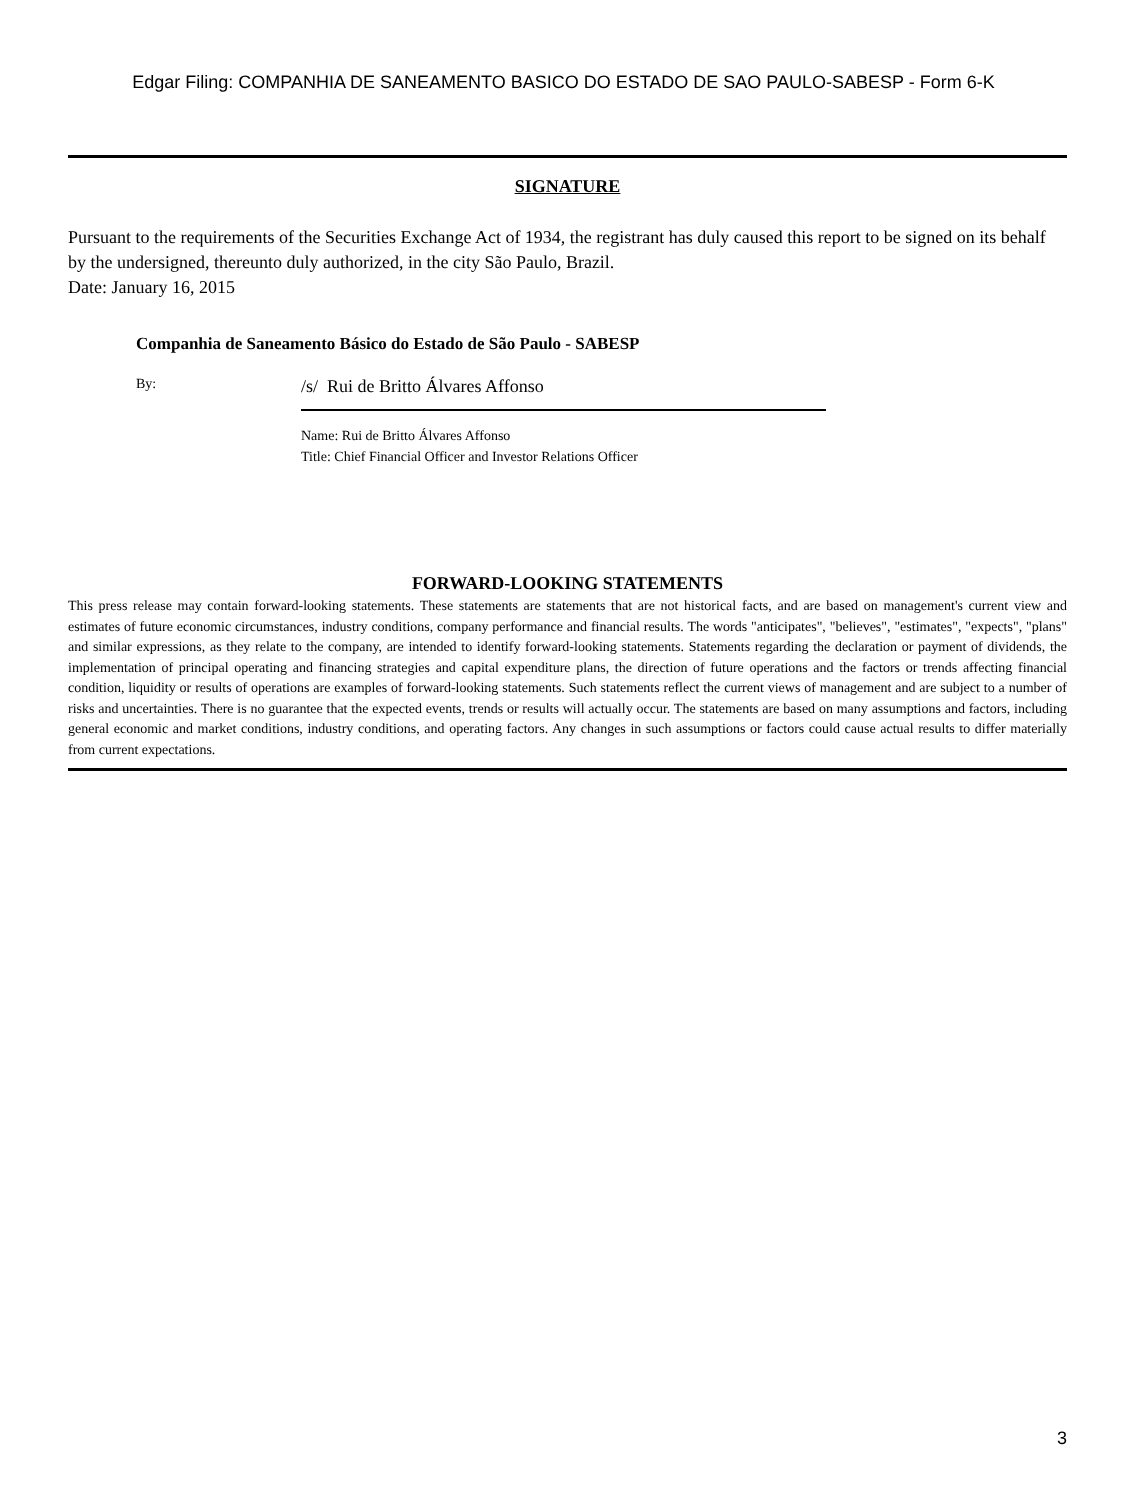Edgar Filing: COMPANHIA DE SANEAMENTO BASICO DO ESTADO DE SAO PAULO-SABESP - Form 6-K
SIGNATURE
Pursuant to the requirements of the Securities Exchange Act of 1934, the registrant has duly caused this report to be signed on its behalf by the undersigned, thereunto duly authorized, in the city São Paulo, Brazil.
Date: January 16, 2015
Companhia de Saneamento Básico do Estado de São Paulo - SABESP
By:
/s/ Rui de Britto Álvares Affonso
Name: Rui de Britto Álvares Affonso
Title: Chief Financial Officer and Investor Relations Officer
FORWARD-LOOKING STATEMENTS
This press release may contain forward-looking statements. These statements are statements that are not historical facts, and are based on management's current view and estimates of future economic circumstances, industry conditions, company performance and financial results. The words "anticipates", "believes", "estimates", "expects", "plans" and similar expressions, as they relate to the company, are intended to identify forward-looking statements. Statements regarding the declaration or payment of dividends, the implementation of principal operating and financing strategies and capital expenditure plans, the direction of future operations and the factors or trends affecting financial condition, liquidity or results of operations are examples of forward-looking statements. Such statements reflect the current views of management and are subject to a number of risks and uncertainties. There is no guarantee that the expected events, trends or results will actually occur. The statements are based on many assumptions and factors, including general economic and market conditions, industry conditions, and operating factors. Any changes in such assumptions or factors could cause actual results to differ materially from current expectations.
3